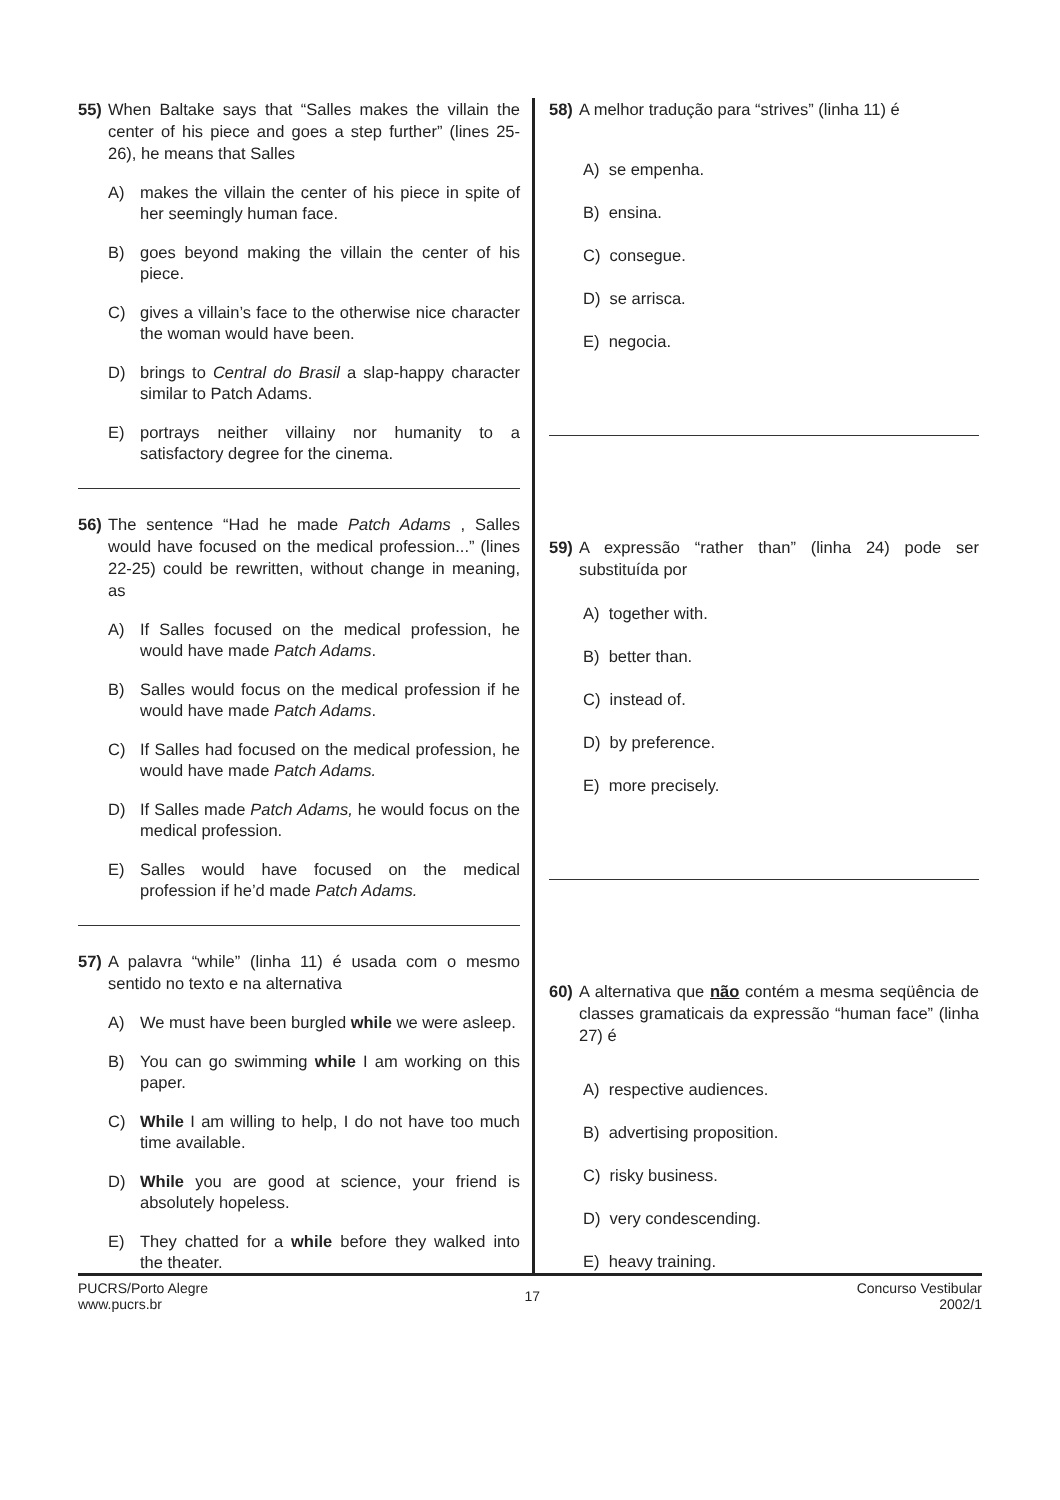55) When Baltake says that “Salles makes the villain the center of his piece and goes a step further” (lines 25-26), he means that Salles
A) makes the villain the center of his piece in spite of her seemingly human face.
B) goes beyond making the villain the center of his piece.
C) gives a villain’s face to the otherwise nice character the woman would have been.
D) brings to Central do Brasil a slap-happy character similar to Patch Adams.
E) portrays neither villainy nor humanity to a satisfactory degree for the cinema.
56) The sentence “Had he made Patch Adams , Salles would have focused on the medical profession...” (lines 22-25) could be rewritten, without change in meaning, as
A) If Salles focused on the medical profession, he would have made Patch Adams.
B) Salles would focus on the medical profession if he would have made Patch Adams.
C) If Salles had focused on the medical profession, he would have made Patch Adams.
D) If Salles made Patch Adams, he would focus on the medical profession.
E) Salles would have focused on the medical profession if he’d made Patch Adams.
57) A palavra “while” (linha 11) é usada com o mesmo sentido no texto e na alternativa
A) We must have been burgled while we were asleep.
B) You can go swimming while I am working on this paper.
C) While I am willing to help, I do not have too much time available.
D) While you are good at science, your friend is absolutely hopeless.
E) They chatted for a while before they walked into the theater.
58) A melhor tradução para “strives” (linha 11) é
A) se empenha.
B) ensina.
C) consegue.
D) se arrisca.
E) negocia.
59) A expressão “rather than” (linha 24) pode ser substituída por
A) together with.
B) better than.
C) instead of.
D) by preference.
E) more precisely.
60) A alternativa que não contém a mesma seqüência de classes gramaticais da expressão “human face” (linha 27) é
A) respective audiences.
B) advertising proposition.
C) risky business.
D) very condescending.
E) heavy training.
PUCRS/Porto Alegre
www.pucrs.br
17
Concurso Vestibular
2002/1